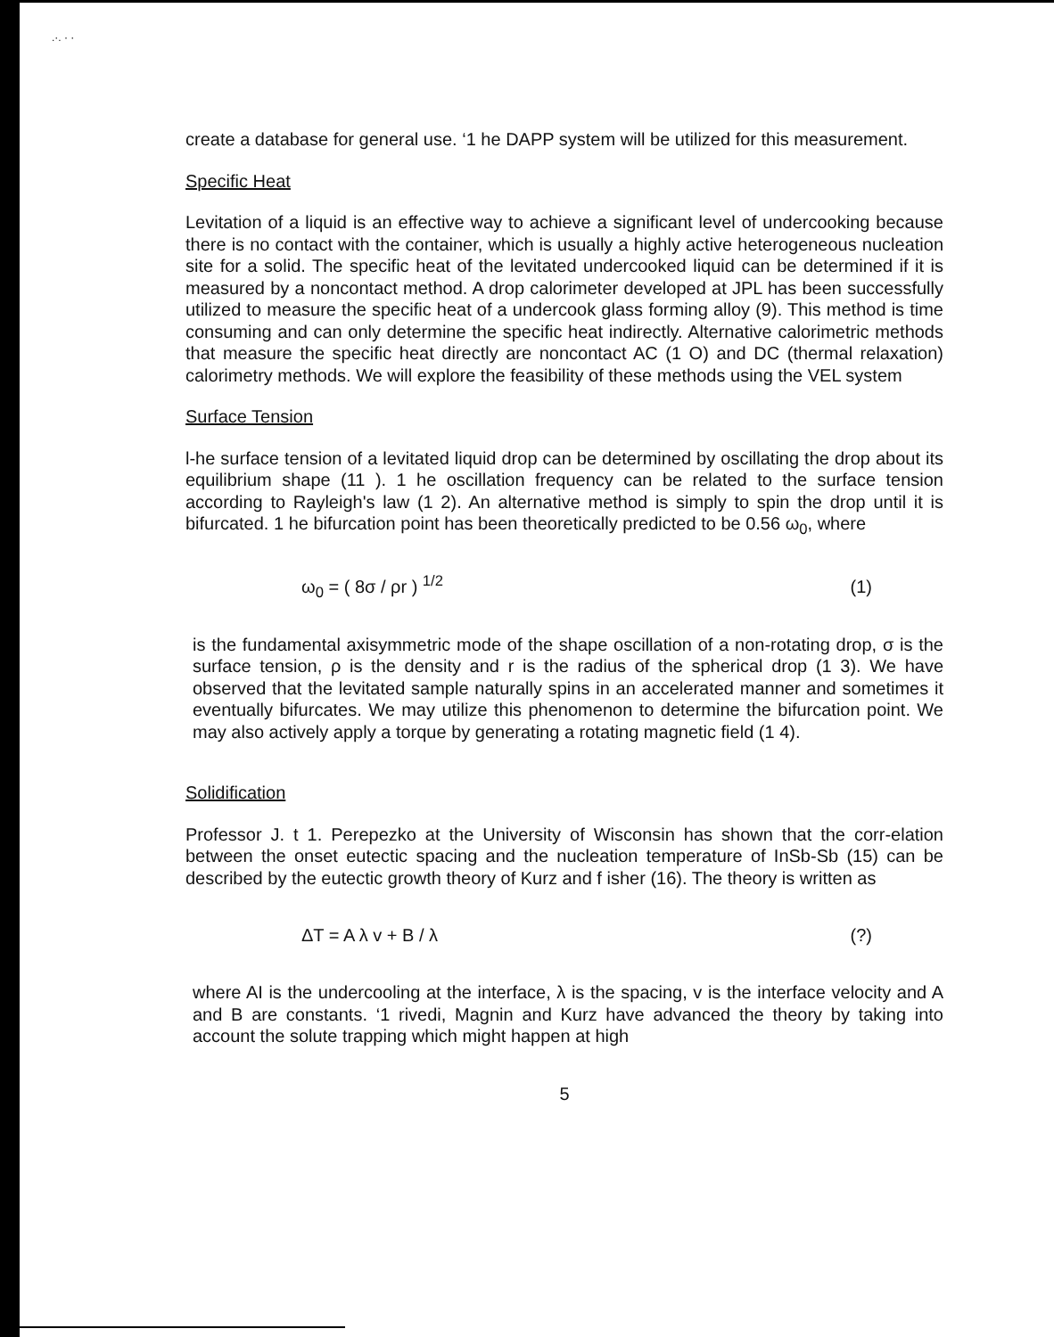.·. · ·
create a database for general use. ‘1 he DAPP system will be utilized for this measurement.
Specific Heat
Levitation of a liquid is an effective way to achieve a significant level of undercooking because there is no contact with the container, which is usually a highly active heterogeneous nucleation site for a solid. The specific heat of the levitated undercooked liquid can be determined if it is measured by a noncontact method. A drop calorimeter developed at JPL has been successfully utilized to measure the specific heat of a undercook glass forming alloy (9). This method is time consuming and can only determine the specific heat indirectly. Alternative calorimetric methods that measure the specific heat directly are noncontact AC (1 O) and DC (thermal relaxation) calorimetry methods. We will explore the feasibility of these methods using the VEL system
Surface Tension
l-he surface tension of a levitated liquid drop can be determined by oscillating the drop about its equilibrium shape (11 ). 1 he oscillation frequency can be related to the surface tension according to Rayleigh's law (1 2). An alternative method is simply to spin the drop until it is bifurcated. 1 he bifurcation point has been theoretically predicted to be 0.56 ω<sub>0</sub>, where
ω<sub>0</sub> = ( 8σ / ρr ) <sup>1/2</sup> (1)
is the fundamental axisymmetric mode of the shape oscillation of a non-rotating drop, σ is the surface tension, ρ is the density and r is the radius of the spherical drop (1 3). We have observed that the levitated sample naturally spins in an accelerated manner and sometimes it eventually bifurcates. We may utilize this phenomenon to determine the bifurcation point. We may also actively apply a torque by generating a rotating magnetic field (1 4).
Solidification
Professor J. t 1. Perepezko at the University of Wisconsin has shown that the corr-elation between the onset eutectic spacing and the nucleation temperature of InSb-Sb (15) can be described by the eutectic growth theory of Kurz and f isher (16). The theory is written as
ΔT = A λ v + B / λ (?)
where AI is the undercooling at the interface, λ is the spacing, v is the interface velocity and A and B are constants. ‘1 rivedi, Magnin and Kurz have advanced the theory by taking into account the solute trapping which might happen at high
5